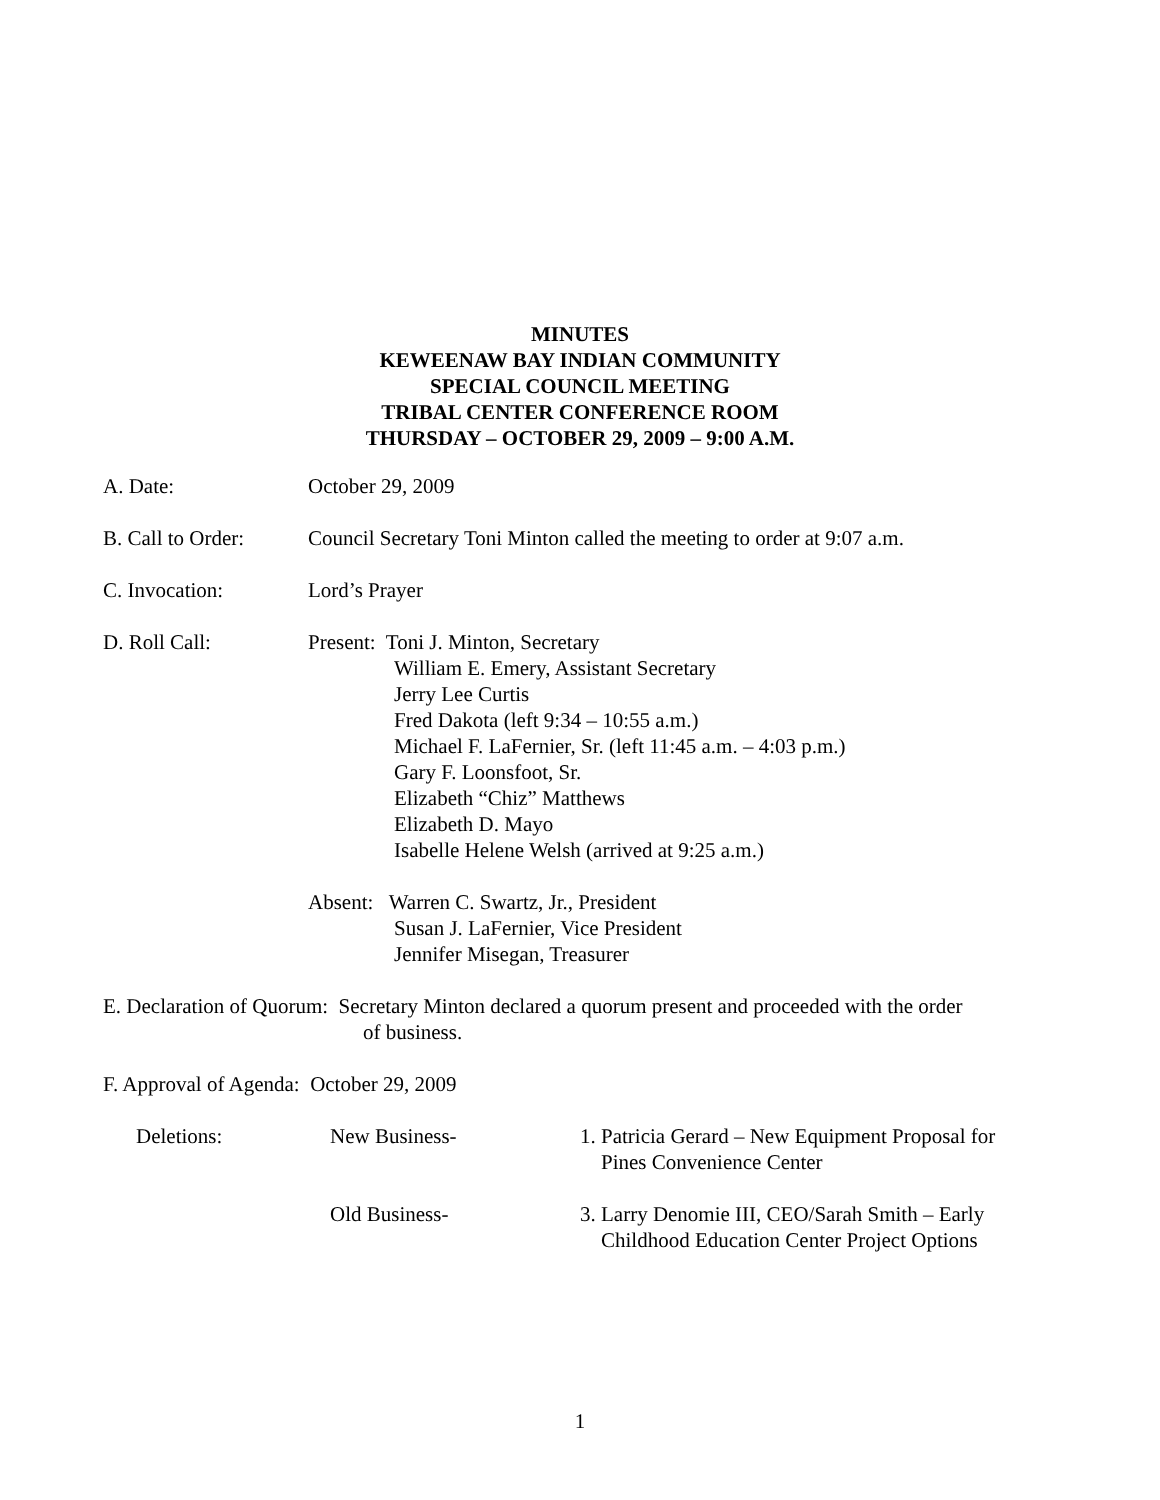MINUTES
KEWEENAW BAY INDIAN COMMUNITY
SPECIAL COUNCIL MEETING
TRIBAL CENTER CONFERENCE ROOM
THURSDAY – OCTOBER 29, 2009 – 9:00 A.M.
A. Date: October 29, 2009
B. Call to Order:
Council Secretary Toni Minton called the meeting to order at 9:07 a.m.
C. Invocation: Lord’s Prayer
D. Roll Call: Present: Toni J. Minton, Secretary
William E. Emery, Assistant Secretary
Jerry Lee Curtis
Fred Dakota (left 9:34 – 10:55 a.m.)
Michael F. LaFernier, Sr. (left 11:45 a.m. – 4:03 p.m.)
Gary F. Loonsfoot, Sr.
Elizabeth “Chiz” Matthews
Elizabeth D. Mayo
Isabelle Helene Welsh (arrived at 9:25 a.m.)
Absent: Warren C. Swartz, Jr., President
Susan J. LaFernier, Vice President
Jennifer Misegan, Treasurer
E. Declaration of Quorum: Secretary Minton declared a quorum present and proceeded with the order
of business.
F. Approval of Agenda: October 29, 2009
Deletions: New Business- 1. Patricia Gerard – New Equipment Proposal for
Pines Convenience Center
Old Business- 3. Larry Denomie III, CEO/Sarah Smith – Early
Childhood Education Center Project Options
1